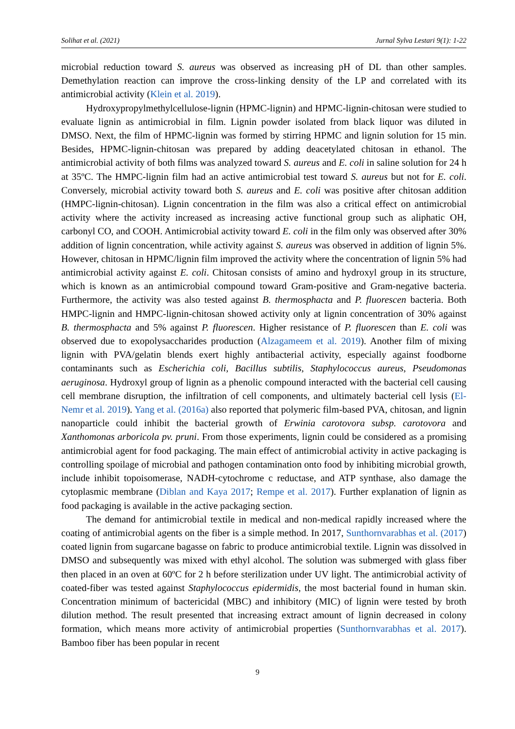Solihat et al. (2021) Jurnal Sylva Lestari 9(1): 1-22
microbial reduction toward S. aureus was observed as increasing pH of DL than other samples. Demethylation reaction can improve the cross-linking density of the LP and correlated with its antimicrobial activity (Klein et al. 2019).
Hydroxypropylmethylcellulose-lignin (HPMC-lignin) and HPMC-lignin-chitosan were studied to evaluate lignin as antimicrobial in film. Lignin powder isolated from black liquor was diluted in DMSO. Next, the film of HPMC-lignin was formed by stirring HPMC and lignin solution for 15 min. Besides, HPMC-lignin-chitosan was prepared by adding deacetylated chitosan in ethanol. The antimicrobial activity of both films was analyzed toward S. aureus and E. coli in saline solution for 24 h at 35ºC. The HMPC-lignin film had an active antimicrobial test toward S. aureus but not for E. coli. Conversely, microbial activity toward both S. aureus and E. coli was positive after chitosan addition (HMPC-lignin-chitosan). Lignin concentration in the film was also a critical effect on antimicrobial activity where the activity increased as increasing active functional group such as aliphatic OH, carbonyl CO, and COOH. Antimicrobial activity toward E. coli in the film only was observed after 30% addition of lignin concentration, while activity against S. aureus was observed in addition of lignin 5%. However, chitosan in HPMC/lignin film improved the activity where the concentration of lignin 5% had antimicrobial activity against E. coli. Chitosan consists of amino and hydroxyl group in its structure, which is known as an antimicrobial compound toward Gram-positive and Gram-negative bacteria. Furthermore, the activity was also tested against B. thermosphacta and P. fluorescen bacteria. Both HMPC-lignin and HMPC-lignin-chitosan showed activity only at lignin concentration of 30% against B. thermosphacta and 5% against P. fluorescen. Higher resistance of P. fluorescen than E. coli was observed due to exopolysaccharides production (Alzagameem et al. 2019). Another film of mixing lignin with PVA/gelatin blends exert highly antibacterial activity, especially against foodborne contaminants such as Escherichia coli, Bacillus subtilis, Staphylococcus aureus, Pseudomonas aeruginosa. Hydroxyl group of lignin as a phenolic compound interacted with the bacterial cell causing cell membrane disruption, the infiltration of cell components, and ultimately bacterial cell lysis (El-Nemr et al. 2019). Yang et al. (2016a) also reported that polymeric film-based PVA, chitosan, and lignin nanoparticle could inhibit the bacterial growth of Erwinia carotovora subsp. carotovora and Xanthomonas arboricola pv. pruni. From those experiments, lignin could be considered as a promising antimicrobial agent for food packaging. The main effect of antimicrobial activity in active packaging is controlling spoilage of microbial and pathogen contamination onto food by inhibiting microbial growth, include inhibit topoisomerase, NADH-cytochrome c reductase, and ATP synthase, also damage the cytoplasmic membrane (Diblan and Kaya 2017; Rempe et al. 2017). Further explanation of lignin as food packaging is available in the active packaging section.
The demand for antimicrobial textile in medical and non-medical rapidly increased where the coating of antimicrobial agents on the fiber is a simple method. In 2017, Sunthornvarabhas et al. (2017) coated lignin from sugarcane bagasse on fabric to produce antimicrobial textile. Lignin was dissolved in DMSO and subsequently was mixed with ethyl alcohol. The solution was submerged with glass fiber then placed in an oven at 60ºC for 2 h before sterilization under UV light. The antimicrobial activity of coated-fiber was tested against Staphylococcus epidermidis, the most bacterial found in human skin. Concentration minimum of bactericidal (MBC) and inhibitory (MIC) of lignin were tested by broth dilution method. The result presented that increasing extract amount of lignin decreased in colony formation, which means more activity of antimicrobial properties (Sunthornvarabhas et al. 2017). Bamboo fiber has been popular in recent
9